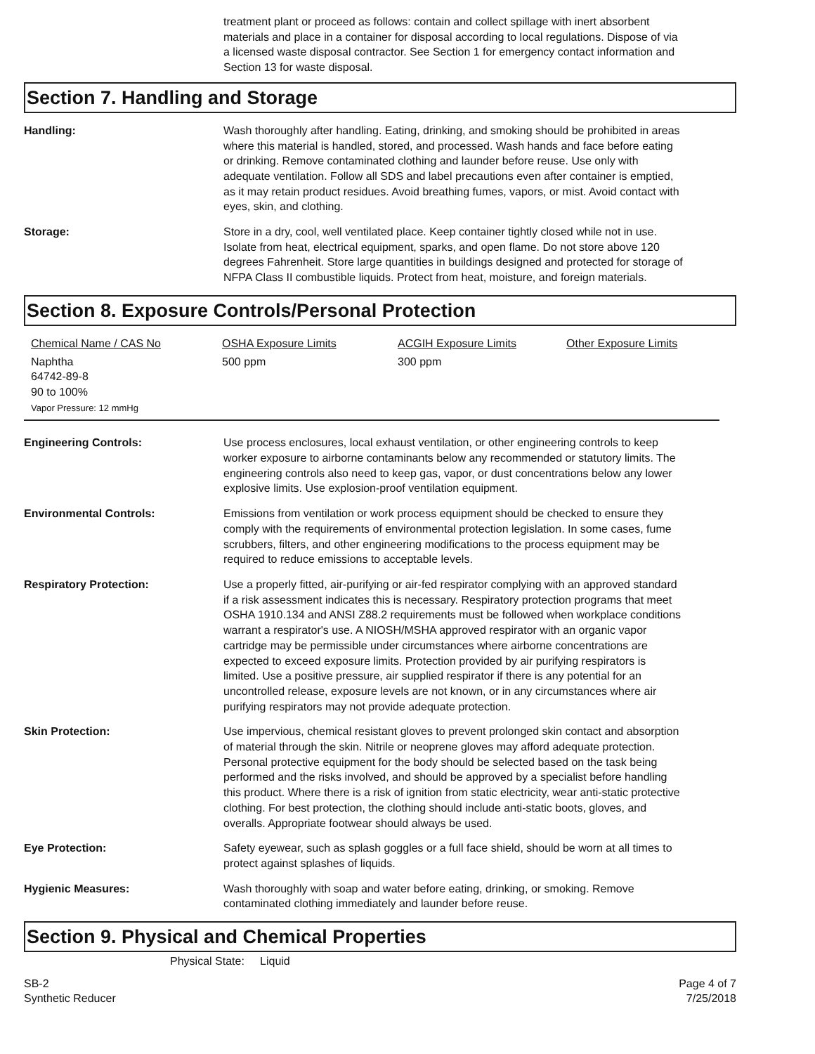treatment plant or proceed as follows: contain and collect spillage with inert absorbent materials and place in a container for disposal according to local regulations. Dispose of via a licensed waste disposal contractor. See Section 1 for emergency contact information and Section 13 for waste disposal.
Section 7. Handling and Storage
Handling: Wash thoroughly after handling. Eating, drinking, and smoking should be prohibited in areas where this material is handled, stored, and processed. Wash hands and face before eating or drinking. Remove contaminated clothing and launder before reuse. Use only with adequate ventilation. Follow all SDS and label precautions even after container is emptied, as it may retain product residues. Avoid breathing fumes, vapors, or mist. Avoid contact with eyes, skin, and clothing.
Storage: Store in a dry, cool, well ventilated place. Keep container tightly closed while not in use. Isolate from heat, electrical equipment, sparks, and open flame. Do not store above 120 degrees Fahrenheit. Store large quantities in buildings designed and protected for storage of NFPA Class II combustible liquids. Protect from heat, moisture, and foreign materials.
Section 8. Exposure Controls/Personal Protection
| Chemical Name / CAS No | OSHA Exposure Limits | ACGIH Exposure Limits | Other Exposure Limits |
| --- | --- | --- | --- |
| Naphtha 64742-89-8 90 to 100% Vapor Pressure: 12 mmHg | 500 ppm | 300 ppm | |
Engineering Controls: Use process enclosures, local exhaust ventilation, or other engineering controls to keep worker exposure to airborne contaminants below any recommended or statutory limits. The engineering controls also need to keep gas, vapor, or dust concentrations below any lower explosive limits. Use explosion-proof ventilation equipment.
Environmental Controls: Emissions from ventilation or work process equipment should be checked to ensure they comply with the requirements of environmental protection legislation. In some cases, fume scrubbers, filters, and other engineering modifications to the process equipment may be required to reduce emissions to acceptable levels.
Respiratory Protection: Use a properly fitted, air-purifying or air-fed respirator complying with an approved standard if a risk assessment indicates this is necessary. Respiratory protection programs that meet OSHA 1910.134 and ANSI Z88.2 requirements must be followed when workplace conditions warrant a respirator's use. A NIOSH/MSHA approved respirator with an organic vapor cartridge may be permissible under circumstances where airborne concentrations are expected to exceed exposure limits. Protection provided by air purifying respirators is limited. Use a positive pressure, air supplied respirator if there is any potential for an uncontrolled release, exposure levels are not known, or in any circumstances where air purifying respirators may not provide adequate protection.
Skin Protection: Use impervious, chemical resistant gloves to prevent prolonged skin contact and absorption of material through the skin. Nitrile or neoprene gloves may afford adequate protection. Personal protective equipment for the body should be selected based on the task being performed and the risks involved, and should be approved by a specialist before handling this product. Where there is a risk of ignition from static electricity, wear anti-static protective clothing. For best protection, the clothing should include anti-static boots, gloves, and overalls. Appropriate footwear should always be used.
Eye Protection: Safety eyewear, such as splash goggles or a full face shield, should be worn at all times to protect against splashes of liquids.
Hygienic Measures: Wash thoroughly with soap and water before eating, drinking, or smoking. Remove contaminated clothing immediately and launder before reuse.
Section 9. Physical and Chemical Properties
Physical State: Liquid
SB-2
Synthetic Reducer
Page 4 of 7
7/25/2018